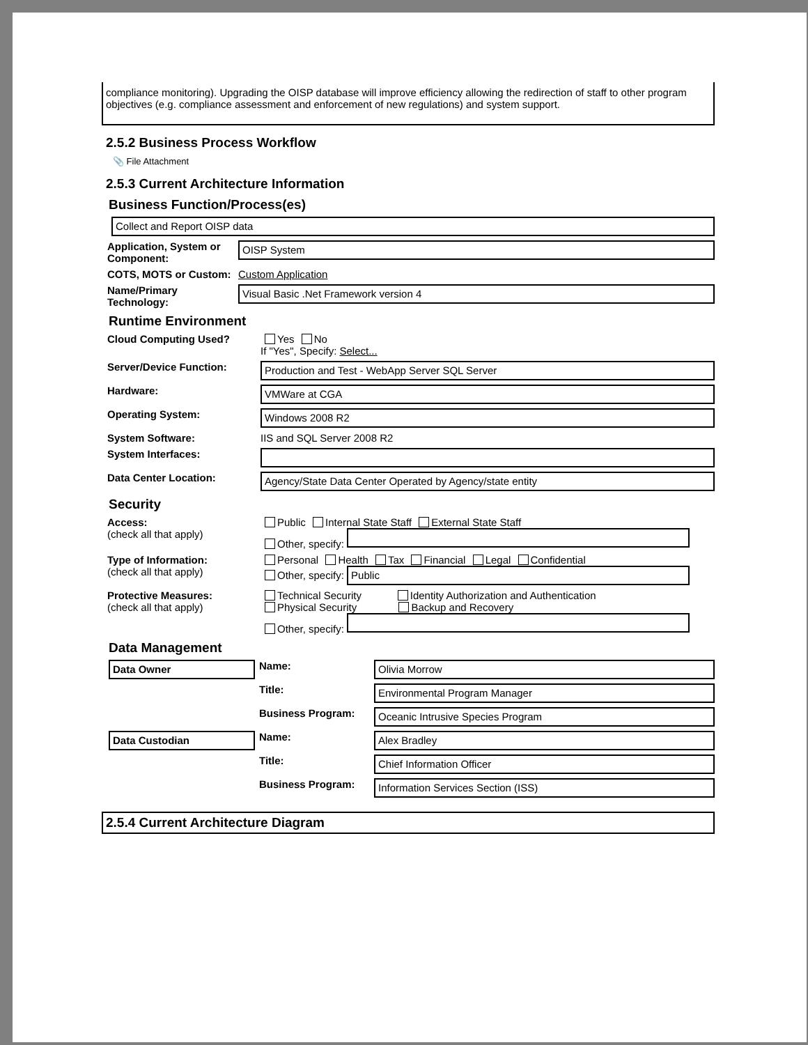compliance monitoring). Upgrading the OISP database will improve efficiency allowing the redirection of staff to other program objectives (e.g. compliance assessment and enforcement of new regulations) and system support.
2.5.2 Business Process Workflow
📎 File Attachment
2.5.3 Current Architecture Information
Business Function/Process(es)
Collect and Report OISP data
Application, System or Component:
OISP System
COTS, MOTS or Custom:
Custom Application
Name/Primary Technology:
Visual Basic .Net Framework version 4
Runtime Environment
Cloud Computing Used? Yes No
If "Yes", Specify: Select...
Server/Device Function:
Production and Test - WebApp Server SQL Server
Hardware:
VMWare at CGA
Operating System:
Windows 2008 R2
System Software: IIS and SQL Server 2008 R2
System Interfaces:
Data Center Location:
Agency/State Data Center Operated by Agency/state entity
Security
Access:
(check all that apply)
Public Internal State Staff External State Staff
Other, specify:
Type of Information:
(check all that apply)
Personal Health Tax Financial Legal Confidential
Other, specify: Public
Protective Measures:
(check all that apply)
Technical Security Identity Authorization and Authentication
Physical Security Backup and Recovery
Other, specify:
Data Management
Data Owner
Name:
Olivia Morrow
Title:
Environmental Program Manager
Business Program:
Oceanic Intrusive Species Program
Data Custodian
Name:
Alex Bradley
Title:
Chief Information Officer
Business Program:
Information Services Section (ISS)
2.5.4 Current Architecture Diagram